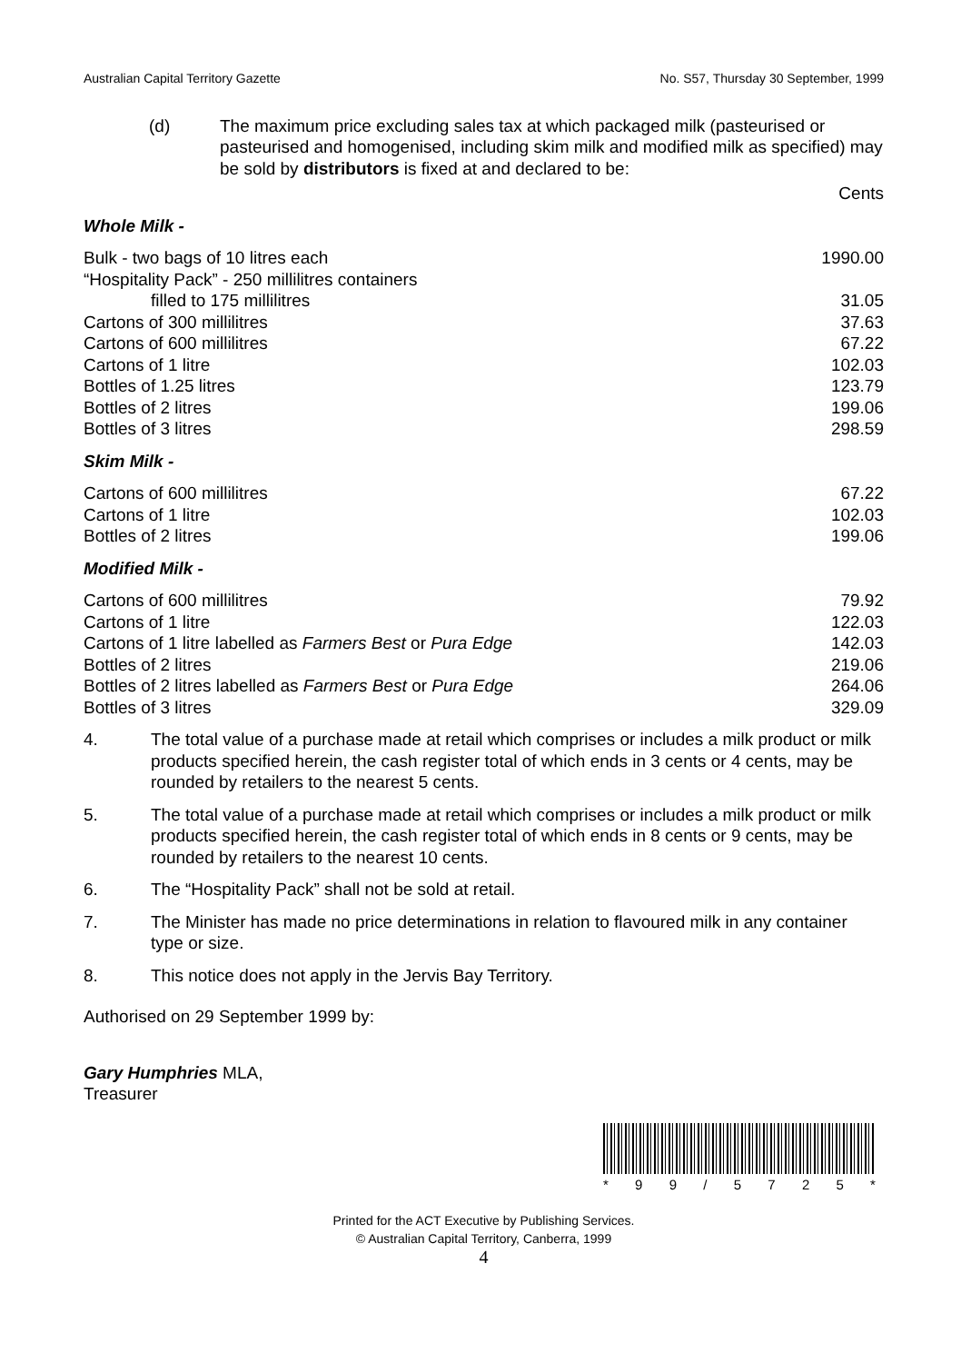Australian Capital Territory Gazette No. S57, Thursday 30 September, 1999
(d) The maximum price excluding sales tax at which packaged milk (pasteurised or pasteurised and homogenised, including skim milk and modified milk as specified) may be sold by distributors is fixed at and declared to be:
Cents
Whole Milk -
| Bulk - two bags of 10 litres each | 1990.00 |
| “Hospitality Pack” - 250 millilitres containers | |
| filled to 175 millilitres | 31.05 |
| Cartons of 300 millilitres | 37.63 |
| Cartons of 600 millilitres | 67.22 |
| Cartons of 1 litre | 102.03 |
| Bottles of 1.25 litres | 123.79 |
| Bottles of 2 litres | 199.06 |
| Bottles of 3 litres | 298.59 |
Skim Milk -
| Cartons of 600 millilitres | 67.22 |
| Cartons of 1 litre | 102.03 |
| Bottles of 2 litres | 199.06 |
Modified Milk -
| Cartons of 600 millilitres | 79.92 |
| Cartons of 1 litre | 122.03 |
| Cartons of 1 litre labelled as Farmers Best or Pura Edge | 142.03 |
| Bottles of 2 litres | 219.06 |
| Bottles of 2 litres labelled as Farmers Best or Pura Edge | 264.06 |
| Bottles of 3 litres | 329.09 |
4. The total value of a purchase made at retail which comprises or includes a milk product or milk products specified herein, the cash register total of which ends in 3 cents or 4 cents, may be rounded by retailers to the nearest 5 cents.
5. The total value of a purchase made at retail which comprises or includes a milk product or milk products specified herein, the cash register total of which ends in 8 cents or 9 cents, may be rounded by retailers to the nearest 10 cents.
6. The “Hospitality Pack” shall not be sold at retail.
7. The Minister has made no price determinations in relation to flavoured milk in any container type or size.
8. This notice does not apply in the Jervis Bay Territory.
Authorised on 29 September 1999 by:
Gary Humphries MLA,
Treasurer
* 99 / 5725 *
Printed for the ACT Executive by Publishing Services.
© Australian Capital Territory, Canberra, 1999
4